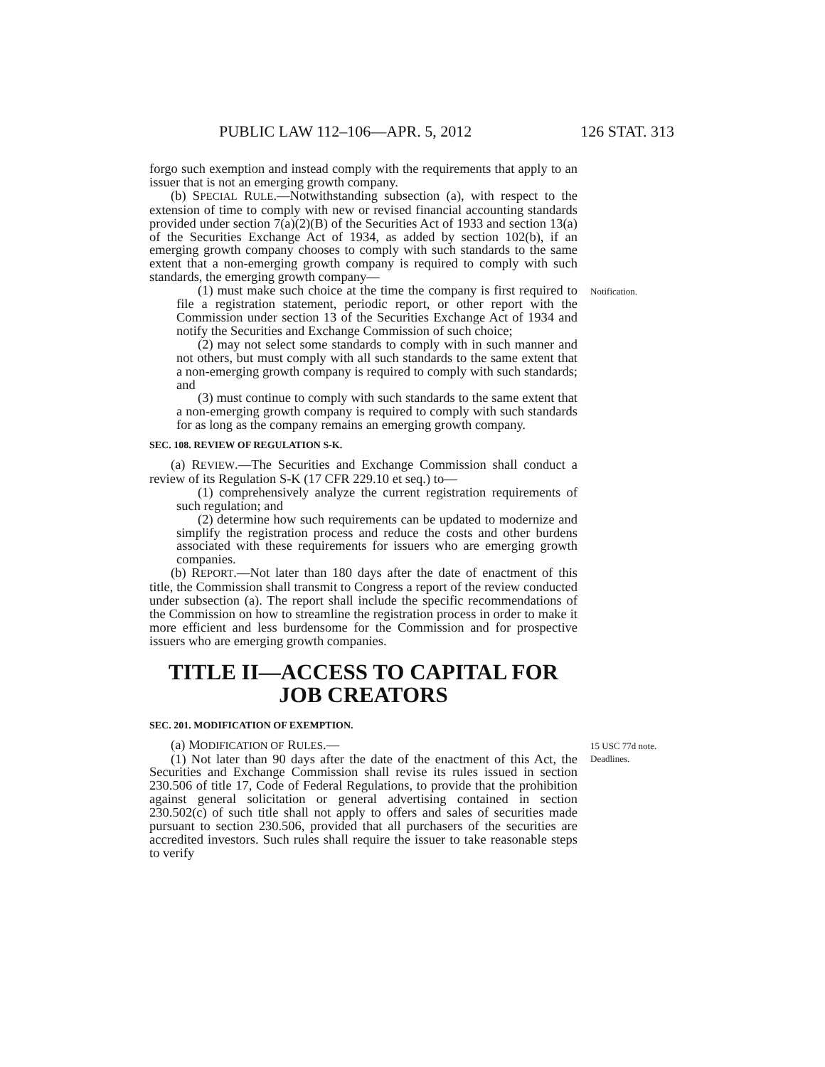PUBLIC LAW 112–106—APR. 5, 2012 126 STAT. 313
forgo such exemption and instead comply with the requirements that apply to an issuer that is not an emerging growth company.
(b) SPECIAL RULE.—Notwithstanding subsection (a), with respect to the extension of time to comply with new or revised financial accounting standards provided under section 7(a)(2)(B) of the Securities Act of 1933 and section 13(a) of the Securities Exchange Act of 1934, as added by section 102(b), if an emerging growth company chooses to comply with such standards to the same extent that a non-emerging growth company is required to comply with such standards, the emerging growth company—
(1) must make such choice at the time the company is first required to file a registration statement, periodic report, or other report with the Commission under section 13 of the Securities Exchange Act of 1934 and notify the Securities and Exchange Commission of such choice;
(2) may not select some standards to comply with in such manner and not others, but must comply with all such standards to the same extent that a non-emerging growth company is required to comply with such standards; and
(3) must continue to comply with such standards to the same extent that a non-emerging growth company is required to comply with such standards for as long as the company remains an emerging growth company.
SEC. 108. REVIEW OF REGULATION S-K.
(a) REVIEW.—The Securities and Exchange Commission shall conduct a review of its Regulation S-K (17 CFR 229.10 et seq.) to—
(1) comprehensively analyze the current registration requirements of such regulation; and
(2) determine how such requirements can be updated to modernize and simplify the registration process and reduce the costs and other burdens associated with these requirements for issuers who are emerging growth companies.
(b) REPORT.—Not later than 180 days after the date of enactment of this title, the Commission shall transmit to Congress a report of the review conducted under subsection (a). The report shall include the specific recommendations of the Commission on how to streamline the registration process in order to make it more efficient and less burdensome for the Commission and for prospective issuers who are emerging growth companies.
TITLE II—ACCESS TO CAPITAL FOR JOB CREATORS
SEC. 201. MODIFICATION OF EXEMPTION.
Notification.
(a) MODIFICATION OF RULES.—
(1) Not later than 90 days after the date of the enactment of this Act, the Securities and Exchange Commission shall revise its rules issued in section 230.506 of title 17, Code of Federal Regulations, to provide that the prohibition against general solicitation or general advertising contained in section 230.502(c) of such title shall not apply to offers and sales of securities made pursuant to section 230.506, provided that all purchasers of the securities are accredited investors. Such rules shall require the issuer to take reasonable steps to verify
15 USC 77d note.
Deadlines.